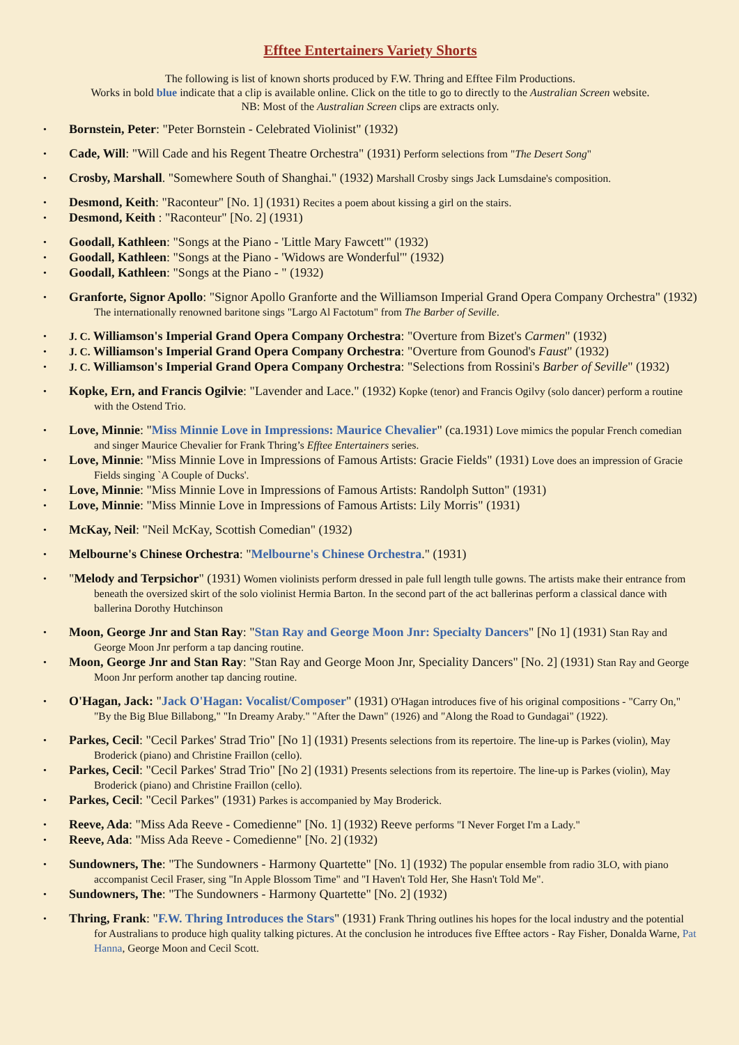Efftee Entertainers Variety Shorts
The following is list of known shorts produced by F.W. Thring and Efftee Film Productions.
Works in bold blue indicate that a clip is available online. Click on the title to go to directly to the Australian Screen website.
NB: Most of the Australian Screen clips are extracts only.
• Bornstein, Peter: "Peter Bornstein - Celebrated Violinist" (1932)
• Cade, Will: "Will Cade and his Regent Theatre Orchestra" (1931) Perform selections from "The Desert Song"
• Crosby, Marshall. "Somewhere South of Shanghai." (1932) Marshall Crosby sings Jack Lumsdaine's composition.
• Desmond, Keith: "Raconteur" [No. 1] (1931) Recites a poem about kissing a girl on the stairs.
• Desmond, Keith : "Raconteur" [No. 2] (1931)
• Goodall, Kathleen: "Songs at the Piano - 'Little Mary Fawcett'" (1932)
• Goodall, Kathleen: "Songs at the Piano - 'Widows are Wonderful'" (1932)
• Goodall, Kathleen: "Songs at the Piano - " (1932)
• Granforte, Signor Apollo: "Signor Apollo Granforte and the Williamson Imperial Grand Opera Company Orchestra" (1932) The internationally renowned baritone sings "Largo Al Factotum" from The Barber of Seville.
• J. C. Williamson's Imperial Grand Opera Company Orchestra: "Overture from Bizet's Carmen" (1932)
• J. C. Williamson's Imperial Grand Opera Company Orchestra: "Overture from Gounod's Faust" (1932)
• J. C. Williamson's Imperial Grand Opera Company Orchestra: "Selections from Rossini's Barber of Seville" (1932)
• Kopke, Ern, and Francis Ogilvie: "Lavender and Lace." (1932) Kopke (tenor) and Francis Ogilvy (solo dancer) perform a routine with the Ostend Trio.
• Love, Minnie: "Miss Minnie Love in Impressions: Maurice Chevalier" (ca.1931) Love mimics the popular French comedian and singer Maurice Chevalier for Frank Thring’s Efftee Entertainers series.
• Love, Minnie: "Miss Minnie Love in Impressions of Famous Artists: Gracie Fields" (1931) Love does an impression of Gracie Fields singing `A Couple of Ducks'.
• Love, Minnie: "Miss Minnie Love in Impressions of Famous Artists: Randolph Sutton" (1931)
• Love, Minnie: "Miss Minnie Love in Impressions of Famous Artists: Lily Morris" (1931)
• McKay, Neil: "Neil McKay, Scottish Comedian" (1932)
• Melbourne's Chinese Orchestra: "Melbourne's Chinese Orchestra." (1931)
• "Melody and Terpsichor" (1931) Women violinists perform dressed in pale full length tulle gowns. The artists make their entrance from beneath the oversized skirt of the solo violinist Hermia Barton. In the second part of the act ballerinas perform a classical dance with ballerina Dorothy Hutchinson
• Moon, George Jnr and Stan Ray: "Stan Ray and George Moon Jnr: Specialty Dancers" [No 1] (1931) Stan Ray and George Moon Jnr perform a tap dancing routine.
• Moon, George Jnr and Stan Ray: "Stan Ray and George Moon Jnr, Speciality Dancers" [No. 2] (1931) Stan Ray and George Moon Jnr perform another tap dancing routine.
• O'Hagan, Jack: "Jack O'Hagan: Vocalist/Composer" (1931) O'Hagan introduces five of his original compositions - "Carry On," "By the Big Blue Billabong," "In Dreamy Araby." "After the Dawn" (1926) and "Along the Road to Gundagai" (1922).
• Parkes, Cecil: "Cecil Parkes' Strad Trio" [No 1] (1931) Presents selections from its repertoire. The line-up is Parkes (violin), May Broderick (piano) and Christine Fraillon (cello).
• Parkes, Cecil: "Cecil Parkes' Strad Trio" [No 2] (1931) Presents selections from its repertoire. The line-up is Parkes (violin), May Broderick (piano) and Christine Fraillon (cello).
• Parkes, Cecil: "Cecil Parkes" (1931) Parkes is accompanied by May Broderick.
• Reeve, Ada: "Miss Ada Reeve - Comedienne" [No. 1] (1932) Reeve performs "I Never Forget I'm a Lady."
• Reeve, Ada: "Miss Ada Reeve - Comedienne" [No. 2] (1932)
• Sundowners, The: "The Sundowners - Harmony Quartette" [No. 1] (1932) The popular ensemble from radio 3LO, with piano accompanist Cecil Fraser, sing "In Apple Blossom Time" and "I Haven't Told Her, She Hasn't Told Me".
• Sundowners, The: "The Sundowners - Harmony Quartette" [No. 2] (1932)
• Thring, Frank: "F.W. Thring Introduces the Stars" (1931) Frank Thring outlines his hopes for the local industry and the potential for Australians to produce high quality talking pictures. At the conclusion he introduces five Efftee actors - Ray Fisher, Donalda Warne, Pat Hanna, George Moon and Cecil Scott.